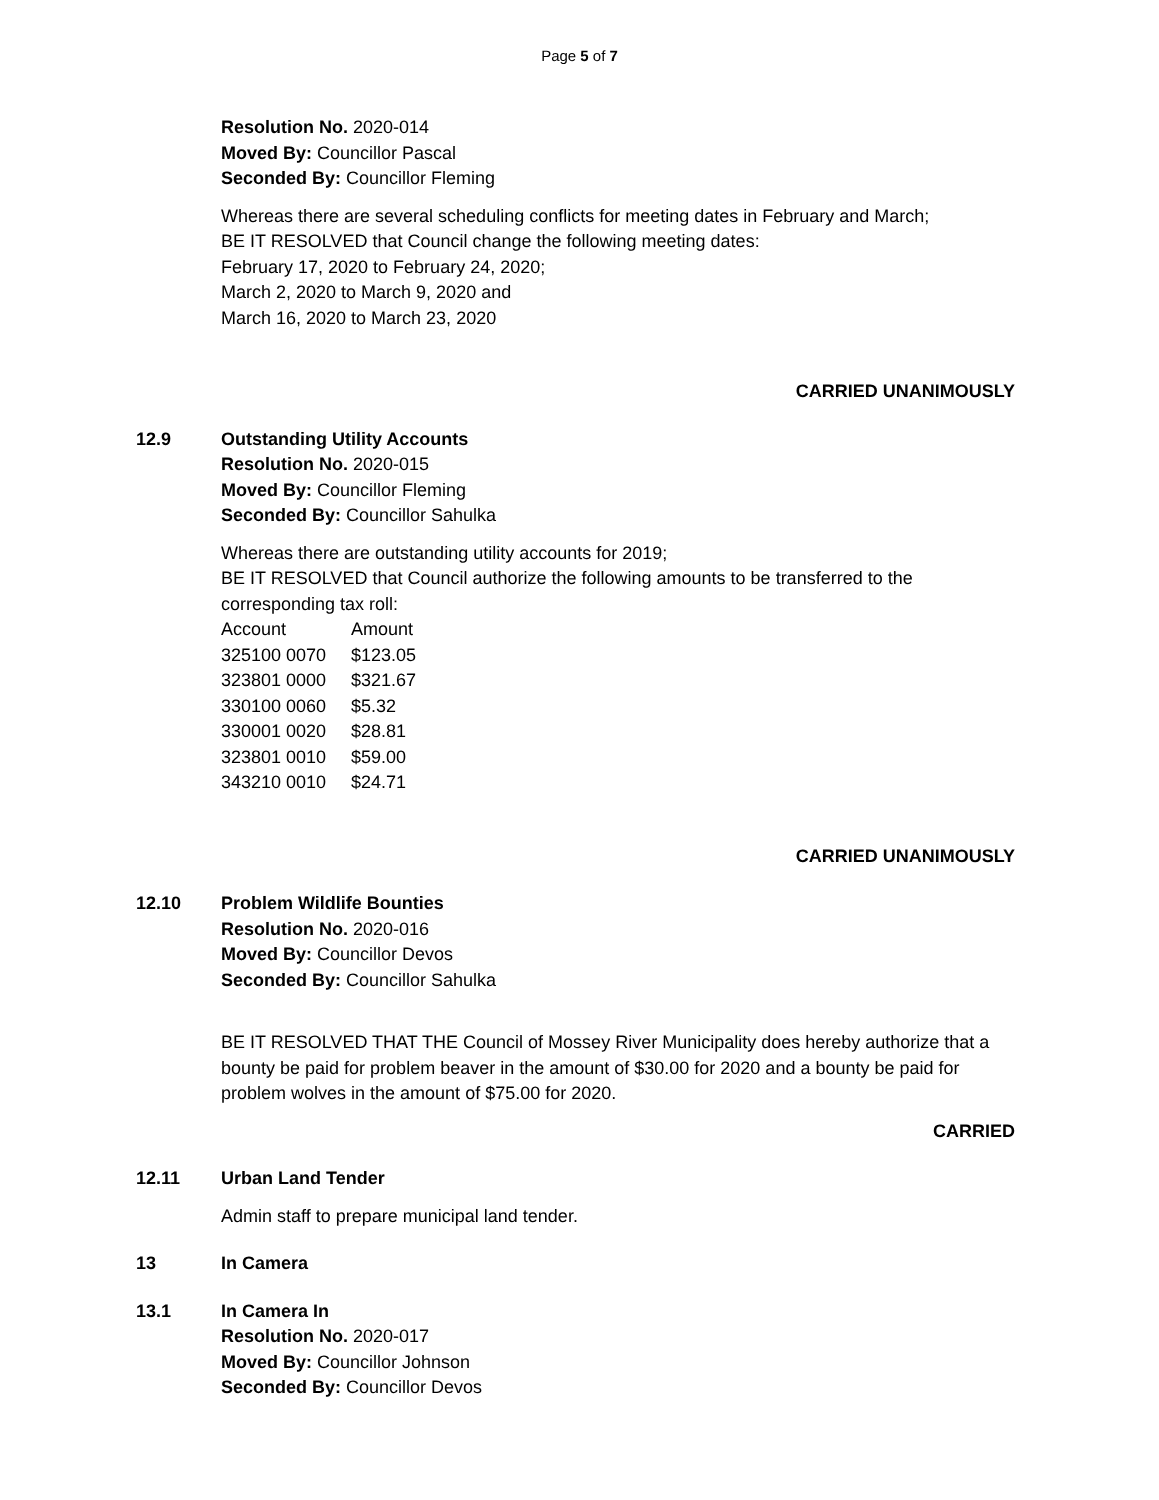Page 5 of 7
Resolution No. 2020-014
Moved By: Councillor Pascal
Seconded By: Councillor Fleming
Whereas there are several scheduling conflicts for meeting dates in February and March;
BE IT RESOLVED that Council change the following meeting dates:
February 17, 2020 to February 24, 2020;
March 2, 2020 to March 9, 2020 and
March 16, 2020 to March 23, 2020
CARRIED UNANIMOUSLY
12.9 Outstanding Utility Accounts
Resolution No. 2020-015
Moved By: Councillor Fleming
Seconded By: Councillor Sahulka
Whereas there are outstanding utility accounts for 2019;
BE IT RESOLVED that Council authorize the following amounts to be transferred to the corresponding tax roll:
| Account | Amount |
| 325100 0070 | $123.05 |
| 323801 0000 | $321.67 |
| 330100 0060 | $5.32 |
| 330001 0020 | $28.81 |
| 323801 0010 | $59.00 |
| 343210 0010 | $24.71 |
CARRIED UNANIMOUSLY
12.10 Problem Wildlife Bounties
Resolution No. 2020-016
Moved By: Councillor Devos
Seconded By: Councillor Sahulka
BE IT RESOLVED THAT THE Council of Mossey River Municipality does hereby authorize that a bounty be paid for problem beaver in the amount of $30.00 for 2020 and a bounty be paid for problem wolves in the amount of $75.00 for 2020.
CARRIED
12.11 Urban Land Tender
Admin staff to prepare municipal land tender.
13 In Camera
13.1 In Camera In
Resolution No. 2020-017
Moved By: Councillor Johnson
Seconded By: Councillor Devos